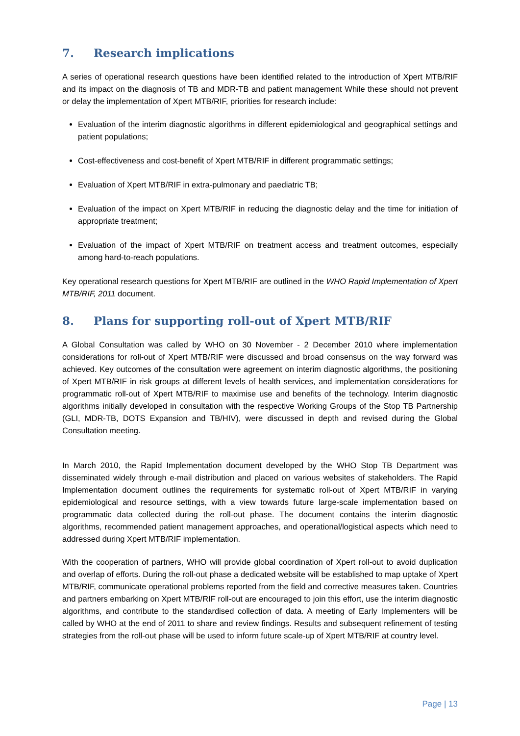7. Research implications
A series of operational research questions have been identified related to the introduction of Xpert MTB/RIF and its impact on the diagnosis of TB and MDR-TB and patient management While these should not prevent or delay the implementation of Xpert MTB/RIF, priorities for research include:
Evaluation of the interim diagnostic algorithms in different epidemiological and geographical settings and patient populations;
Cost-effectiveness and cost-benefit of Xpert MTB/RIF in different programmatic settings;
Evaluation of Xpert MTB/RIF in extra-pulmonary and paediatric TB;
Evaluation of the impact on Xpert MTB/RIF in reducing the diagnostic delay and the time for initiation of appropriate treatment;
Evaluation of the impact of Xpert MTB/RIF on treatment access and treatment outcomes, especially among hard-to-reach populations.
Key operational research questions for Xpert MTB/RIF are outlined in the WHO Rapid Implementation of Xpert MTB/RIF, 2011 document.
8. Plans for supporting roll-out of Xpert MTB/RIF
A Global Consultation was called by WHO on 30 November - 2 December 2010 where implementation considerations for roll-out of Xpert MTB/RIF were discussed and broad consensus on the way forward was achieved. Key outcomes of the consultation were agreement on interim diagnostic algorithms, the positioning of Xpert MTB/RIF in risk groups at different levels of health services, and implementation considerations for programmatic roll-out of Xpert MTB/RIF to maximise use and benefits of the technology. Interim diagnostic algorithms initially developed in consultation with the respective Working Groups of the Stop TB Partnership (GLI, MDR-TB, DOTS Expansion and TB/HIV), were discussed in depth and revised during the Global Consultation meeting.
In March 2010, the Rapid Implementation document developed by the WHO Stop TB Department was disseminated widely through e-mail distribution and placed on various websites of stakeholders. The Rapid Implementation document outlines the requirements for systematic roll-out of Xpert MTB/RIF in varying epidemiological and resource settings, with a view towards future large-scale implementation based on programmatic data collected during the roll-out phase. The document contains the interim diagnostic algorithms, recommended patient management approaches, and operational/logistical aspects which need to addressed during Xpert MTB/RIF implementation.
With the cooperation of partners, WHO will provide global coordination of Xpert roll-out to avoid duplication and overlap of efforts. During the roll-out phase a dedicated website will be established to map uptake of Xpert MTB/RIF, communicate operational problems reported from the field and corrective measures taken. Countries and partners embarking on Xpert MTB/RIF roll-out are encouraged to join this effort, use the interim diagnostic algorithms, and contribute to the standardised collection of data. A meeting of Early Implementers will be called by WHO at the end of 2011 to share and review findings. Results and subsequent refinement of testing strategies from the roll-out phase will be used to inform future scale-up of Xpert MTB/RIF at country level.
Page | 13